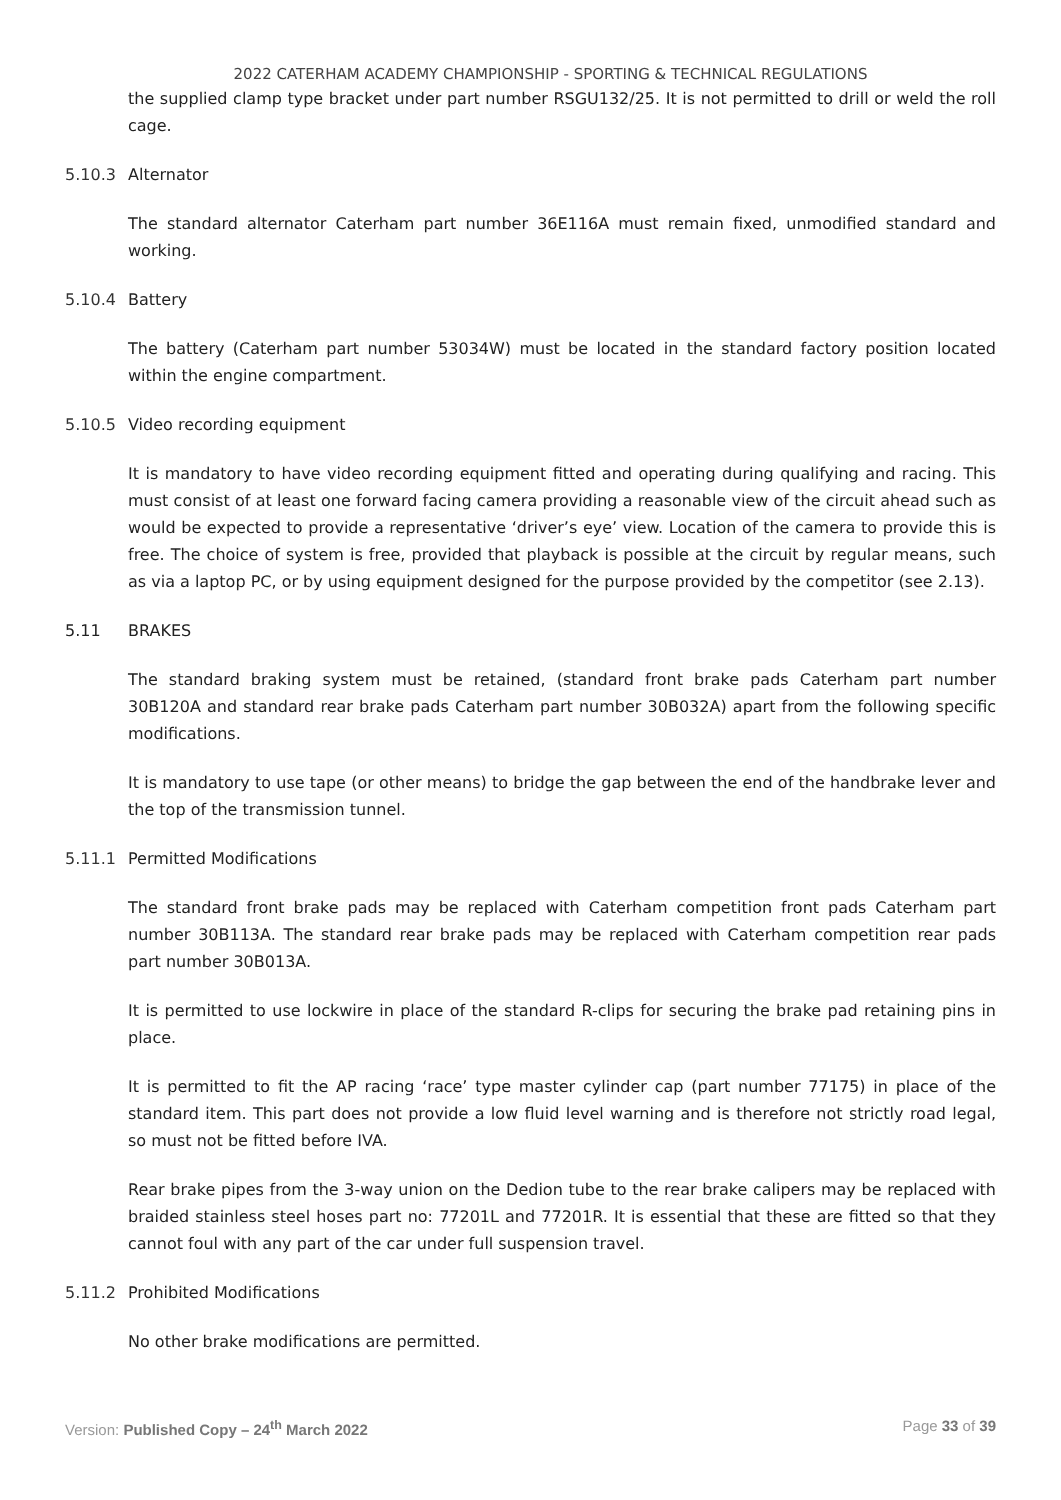2022 CATERHAM ACADEMY CHAMPIONSHIP - SPORTING & TECHNICAL REGULATIONS
the supplied clamp type bracket under part number RSGU132/25. It is not permitted to drill or weld the roll cage.
5.10.3 Alternator
The standard alternator Caterham part number 36E116A must remain fixed, unmodified standard and working.
5.10.4 Battery
The battery (Caterham part number 53034W) must be located in the standard factory position located within the engine compartment.
5.10.5 Video recording equipment
It is mandatory to have video recording equipment fitted and operating during qualifying and racing. This must consist of at least one forward facing camera providing a reasonable view of the circuit ahead such as would be expected to provide a representative ‘driver’s eye’ view. Location of the camera to provide this is free. The choice of system is free, provided that playback is possible at the circuit by regular means, such as via a laptop PC, or by using equipment designed for the purpose provided by the competitor (see 2.13).
5.11 BRAKES
The standard braking system must be retained, (standard front brake pads Caterham part number 30B120A and standard rear brake pads Caterham part number 30B032A) apart from the following specific modifications.
It is mandatory to use tape (or other means) to bridge the gap between the end of the handbrake lever and the top of the transmission tunnel.
5.11.1 Permitted Modifications
The standard front brake pads may be replaced with Caterham competition front pads Caterham part number 30B113A. The standard rear brake pads may be replaced with Caterham competition rear pads part number 30B013A.
It is permitted to use lockwire in place of the standard R-clips for securing the brake pad retaining pins in place.
It is permitted to fit the AP racing ‘race’ type master cylinder cap (part number 77175) in place of the standard item. This part does not provide a low fluid level warning and is therefore not strictly road legal, so must not be fitted before IVA.
Rear brake pipes from the 3-way union on the Dedion tube to the rear brake calipers may be replaced with braided stainless steel hoses part no: 77201L and 77201R. It is essential that these are fitted so that they cannot foul with any part of the car under full suspension travel.
5.11.2 Prohibited Modifications
No other brake modifications are permitted.
Version: Published Copy – 24<sup>th</sup> March 2022 Page 33 of 39